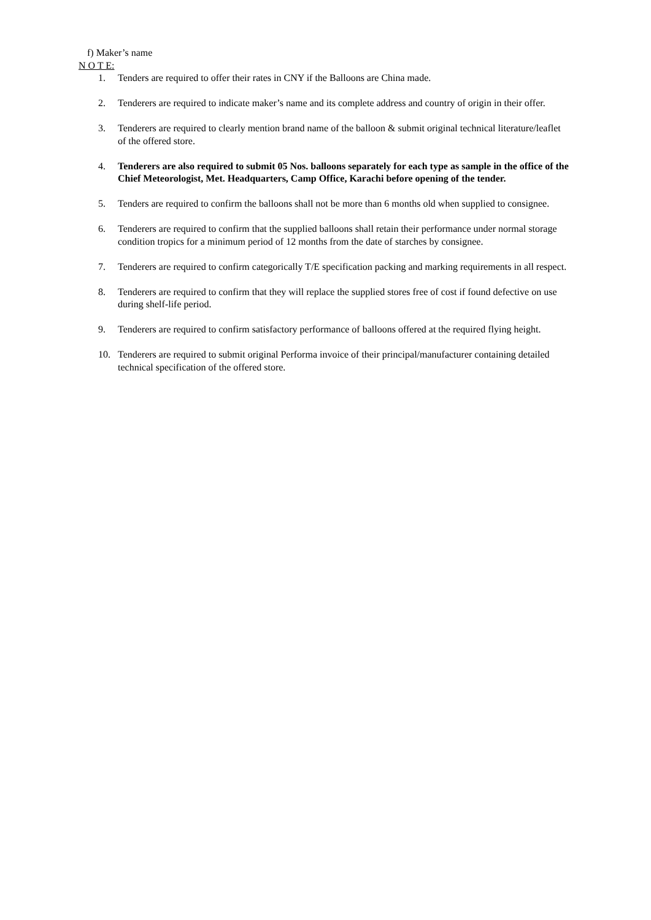f) Maker’s name
N O T E:
1. Tenders are required to offer their rates in CNY if the Balloons are China made.
2. Tenderers are required to indicate maker’s name and its complete address and country of origin in their offer.
3. Tenderers are required to clearly mention brand name of the balloon & submit original technical literature/leaflet of the offered store.
4. Tenderers are also required to submit 05 Nos. balloons separately for each type as sample in the office of the Chief Meteorologist, Met. Headquarters, Camp Office, Karachi before opening of the tender.
5. Tenders are required to confirm the balloons shall not be more than 6 months old when supplied to consignee.
6. Tenderers are required to confirm that the supplied balloons shall retain their performance under normal storage condition tropics for a minimum period of 12 months from the date of starches by consignee.
7. Tenderers are required to confirm categorically T/E specification packing and marking requirements in all respect.
8. Tenderers are required to confirm that they will replace the supplied stores free of cost if found defective on use during shelf-life period.
9. Tenderers are required to confirm satisfactory performance of balloons offered at the required flying height.
10. Tenderers are required to submit original Performa invoice of their principal/manufacturer containing detailed technical specification of the offered store.